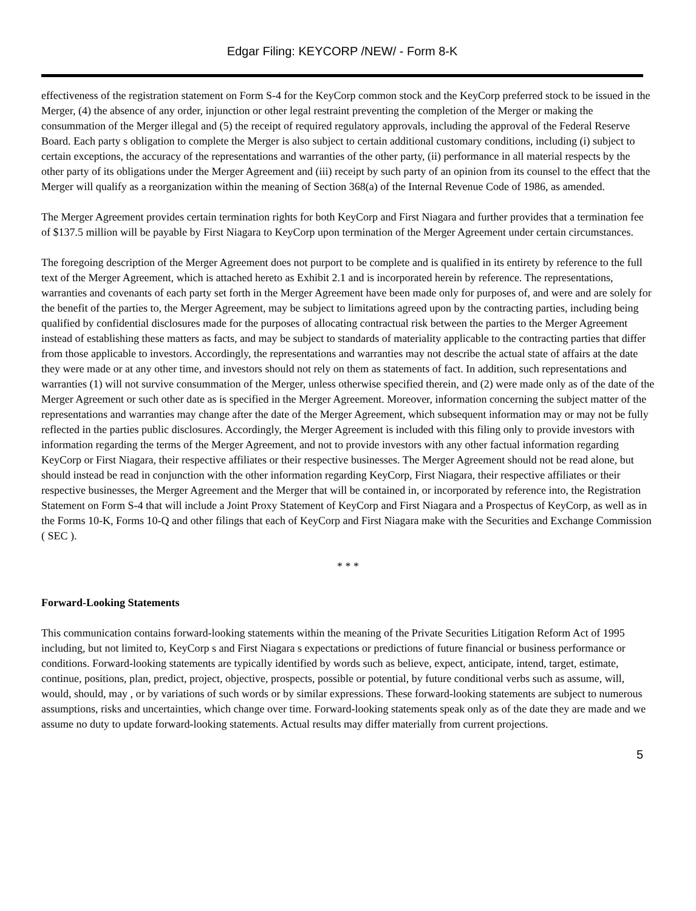Edgar Filing: KEYCORP /NEW/ - Form 8-K
effectiveness of the registration statement on Form S-4 for the KeyCorp common stock and the KeyCorp preferred stock to be issued in the Merger, (4) the absence of any order, injunction or other legal restraint preventing the completion of the Merger or making the consummation of the Merger illegal and (5) the receipt of required regulatory approvals, including the approval of the Federal Reserve Board. Each party s obligation to complete the Merger is also subject to certain additional customary conditions, including (i) subject to certain exceptions, the accuracy of the representations and warranties of the other party, (ii) performance in all material respects by the other party of its obligations under the Merger Agreement and (iii) receipt by such party of an opinion from its counsel to the effect that the Merger will qualify as a reorganization within the meaning of Section 368(a) of the Internal Revenue Code of 1986, as amended.
The Merger Agreement provides certain termination rights for both KeyCorp and First Niagara and further provides that a termination fee of $137.5 million will be payable by First Niagara to KeyCorp upon termination of the Merger Agreement under certain circumstances.
The foregoing description of the Merger Agreement does not purport to be complete and is qualified in its entirety by reference to the full text of the Merger Agreement, which is attached hereto as Exhibit 2.1 and is incorporated herein by reference. The representations, warranties and covenants of each party set forth in the Merger Agreement have been made only for purposes of, and were and are solely for the benefit of the parties to, the Merger Agreement, may be subject to limitations agreed upon by the contracting parties, including being qualified by confidential disclosures made for the purposes of allocating contractual risk between the parties to the Merger Agreement instead of establishing these matters as facts, and may be subject to standards of materiality applicable to the contracting parties that differ from those applicable to investors. Accordingly, the representations and warranties may not describe the actual state of affairs at the date they were made or at any other time, and investors should not rely on them as statements of fact. In addition, such representations and warranties (1) will not survive consummation of the Merger, unless otherwise specified therein, and (2) were made only as of the date of the Merger Agreement or such other date as is specified in the Merger Agreement. Moreover, information concerning the subject matter of the representations and warranties may change after the date of the Merger Agreement, which subsequent information may or may not be fully reflected in the parties public disclosures. Accordingly, the Merger Agreement is included with this filing only to provide investors with information regarding the terms of the Merger Agreement, and not to provide investors with any other factual information regarding KeyCorp or First Niagara, their respective affiliates or their respective businesses. The Merger Agreement should not be read alone, but should instead be read in conjunction with the other information regarding KeyCorp, First Niagara, their respective affiliates or their respective businesses, the Merger Agreement and the Merger that will be contained in, or incorporated by reference into, the Registration Statement on Form S-4 that will include a Joint Proxy Statement of KeyCorp and First Niagara and a Prospectus of KeyCorp, as well as in the Forms 10-K, Forms 10-Q and other filings that each of KeyCorp and First Niagara make with the Securities and Exchange Commission ( SEC ).
* * *
Forward-Looking Statements
This communication contains forward-looking statements within the meaning of the Private Securities Litigation Reform Act of 1995 including, but not limited to, KeyCorp s and First Niagara s expectations or predictions of future financial or business performance or conditions. Forward-looking statements are typically identified by words such as believe, expect, anticipate, intend, target, estimate, continue, positions, plan, predict, project, objective, prospects, possible or potential, by future conditional verbs such as assume, will, would, should, may , or by variations of such words or by similar expressions. These forward-looking statements are subject to numerous assumptions, risks and uncertainties, which change over time. Forward-looking statements speak only as of the date they are made and we assume no duty to update forward-looking statements. Actual results may differ materially from current projections.
5